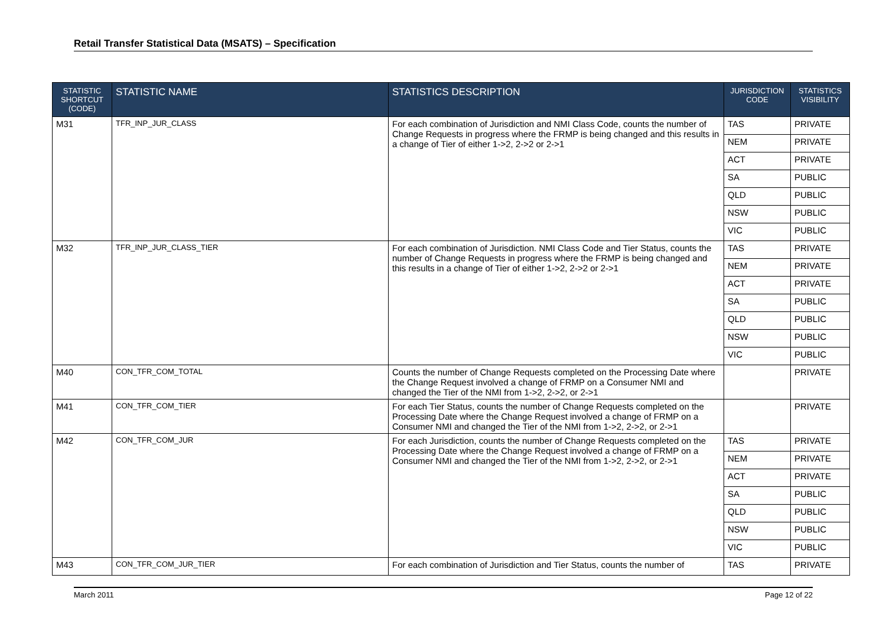Retail Transfer Statistical Data (MSATS) – Specification
| STATISTIC SHORTCUT (CODE) | STATISTIC NAME | STATISTICS DESCRIPTION | JURISDICTION CODE | STATISTICS VISIBILITY |
| --- | --- | --- | --- | --- |
| M31 | TFR_INP_JUR_CLASS | For each combination of Jurisdiction and NMI Class Code, counts the number of Change Requests in progress where the FRMP is being changed and this results in a change of Tier of either 1->2, 2->2 or 2->1 | TAS | PRIVATE |
| | | | NEM | PRIVATE |
| | | | ACT | PRIVATE |
| | | | SA | PUBLIC |
| | | | QLD | PUBLIC |
| | | | NSW | PUBLIC |
| | | | VIC | PUBLIC |
| M32 | TFR_INP_JUR_CLASS_TIER | For each combination of Jurisdiction. NMI Class Code and Tier Status, counts the number of Change Requests in progress where the FRMP is being changed and this results in a change of Tier of either 1->2, 2->2 or 2->1 | TAS | PRIVATE |
| | | | NEM | PRIVATE |
| | | | ACT | PRIVATE |
| | | | SA | PUBLIC |
| | | | QLD | PUBLIC |
| | | | NSW | PUBLIC |
| | | | VIC | PUBLIC |
| M40 | CON_TFR_COM_TOTAL | Counts the number of Change Requests completed on the Processing Date where the Change Request involved a change of FRMP on a Consumer NMI and changed the Tier of the NMI from 1->2, 2->2, or 2->1 | | PRIVATE |
| M41 | CON_TFR_COM_TIER | For each Tier Status, counts the number of Change Requests completed on the Processing Date where the Change Request involved a change of FRMP on a Consumer NMI and changed the Tier of the NMI from 1->2, 2->2, or 2->1 | | PRIVATE |
| M42 | CON_TFR_COM_JUR | For each Jurisdiction, counts the number of Change Requests completed on the Processing Date where the Change Request involved a change of FRMP on a Consumer NMI and changed the Tier of the NMI from 1->2, 2->2, or 2->1 | TAS | PRIVATE |
| | | | NEM | PRIVATE |
| | | | ACT | PRIVATE |
| | | | SA | PUBLIC |
| | | | QLD | PUBLIC |
| | | | NSW | PUBLIC |
| | | | VIC | PUBLIC |
| M43 | CON_TFR_COM_JUR_TIER | For each combination of Jurisdiction and Tier Status, counts the number of | TAS | PRIVATE |
March 2011 Page 12 of 22